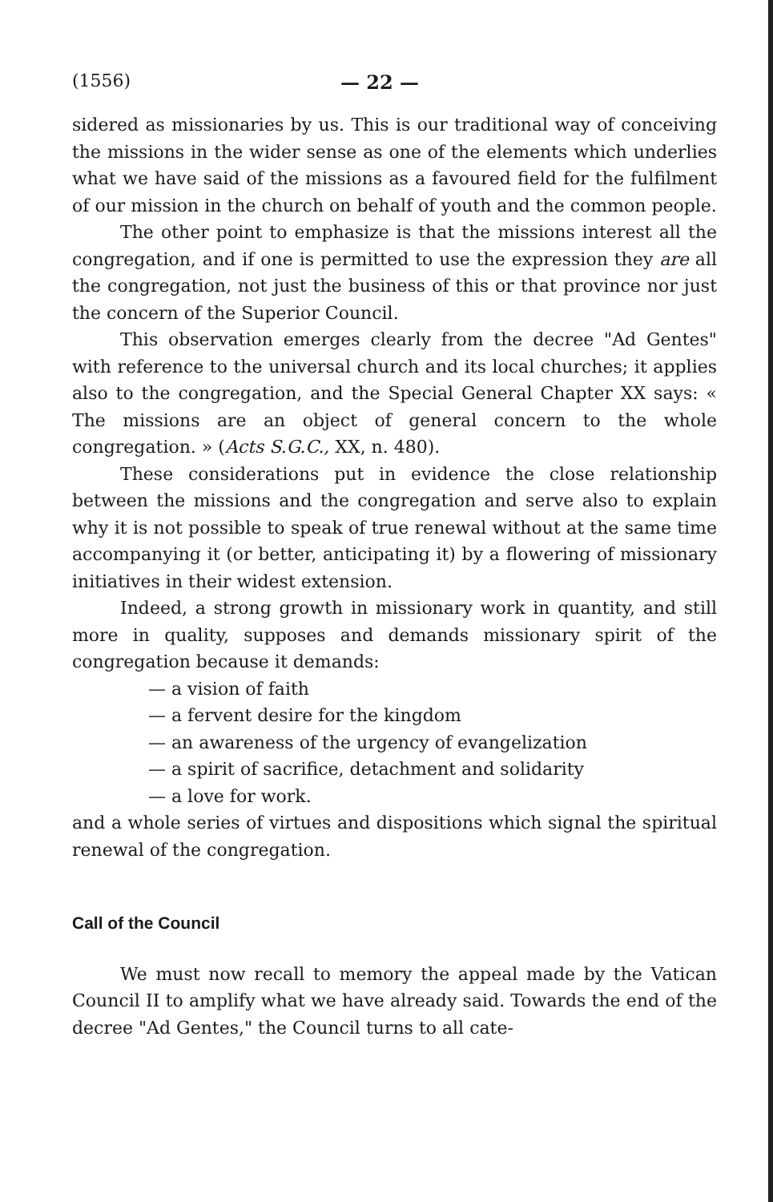(1556) — 22 —
sidered as missionaries by us. This is our traditional way of conceiving the missions in the wider sense as one of the elements which underlies what we have said of the missions as a favoured field for the fulfilment of our mission in the church on behalf of youth and the common people.
The other point to emphasize is that the missions interest all the congregation, and if one is permitted to use the expression they are all the congregation, not just the business of this or that province nor just the concern of the Superior Council.
This observation emerges clearly from the decree "Ad Gentes" with reference to the universal church and its local churches; it applies also to the congregation, and the Special General Chapter XX says: « The missions are an object of general concern to the whole congregation. » (Acts S.G.C., XX, n. 480).
These considerations put in evidence the close relationship between the missions and the congregation and serve also to explain why it is not possible to speak of true renewal without at the same time accompanying it (or better, anticipating it) by a flowering of missionary initiatives in their widest extension.
Indeed, a strong growth in missionary work in quantity, and still more in quality, supposes and demands missionary spirit of the congregation because it demands:
— a vision of faith
— a fervent desire for the kingdom
— an awareness of the urgency of evangelization
— a spirit of sacrifice, detachment and solidarity
— a love for work.
and a whole series of virtues and dispositions which signal the spiritual renewal of the congregation.
Call of the Council
We must now recall to memory the appeal made by the Vatican Council II to amplify what we have already said. Towards the end of the decree "Ad Gentes," the Council turns to all cate-